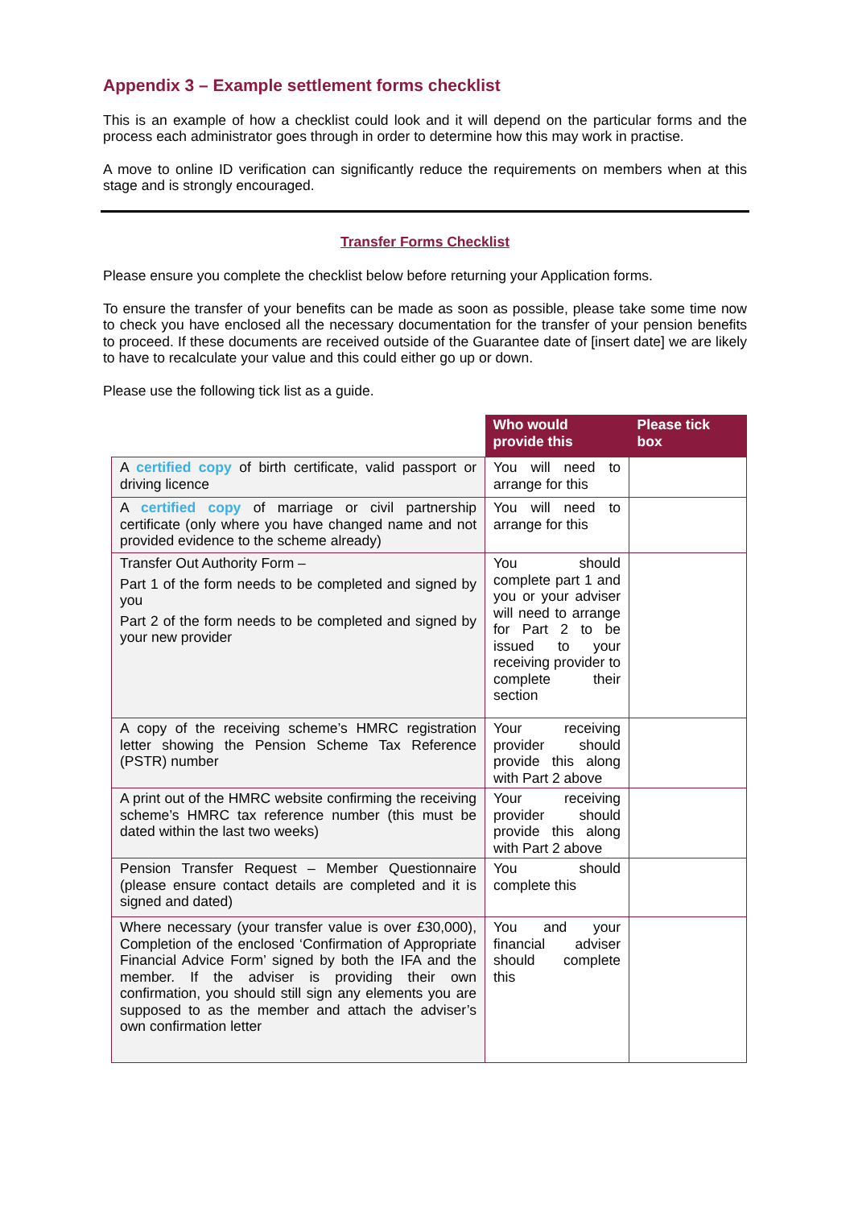Appendix 3 – Example settlement forms checklist
This is an example of how a checklist could look and it will depend on the particular forms and the process each administrator goes through in order to determine how this may work in practise.
A move to online ID verification can significantly reduce the requirements on members when at this stage and is strongly encouraged.
Transfer Forms Checklist
Please ensure you complete the checklist below before returning your Application forms.
To ensure the transfer of your benefits can be made as soon as possible, please take some time now to check you have enclosed all the necessary documentation for the transfer of your pension benefits to proceed. If these documents are received outside of the Guarantee date of [insert date] we are likely to have to recalculate your value and this could either go up or down.
Please use the following tick list as a guide.
| | Who would provide this | Please tick box |
| --- | --- | --- |
| A certified copy of birth certificate, valid passport or driving licence | You will need to arrange for this | |
| A certified copy of marriage or civil partnership certificate (only where you have changed name and not provided evidence to the scheme already) | You will need to arrange for this | |
| Transfer Out Authority Form – Part 1 of the form needs to be completed and signed by you Part 2 of the form needs to be completed and signed by your new provider | You should complete part 1 and you or your adviser will need to arrange for Part 2 to be issued to your receiving provider to complete their section | |
| A copy of the receiving scheme’s HMRC registration letter showing the Pension Scheme Tax Reference (PSTR) number | Your receiving provider should provide this along with Part 2 above | |
| A print out of the HMRC website confirming the receiving scheme’s HMRC tax reference number (this must be dated within the last two weeks) | Your receiving provider should provide this along with Part 2 above | |
| Pension Transfer Request – Member Questionnaire (please ensure contact details are completed and it is signed and dated) | You should complete this | |
| Where necessary (your transfer value is over £30,000), Completion of the enclosed ‘Confirmation of Appropriate Financial Advice Form’ signed by both the IFA and the member. If the adviser is providing their own confirmation, you should still sign any elements you are supposed to as the member and attach the adviser’s own confirmation letter | You and your financial adviser should complete this | |